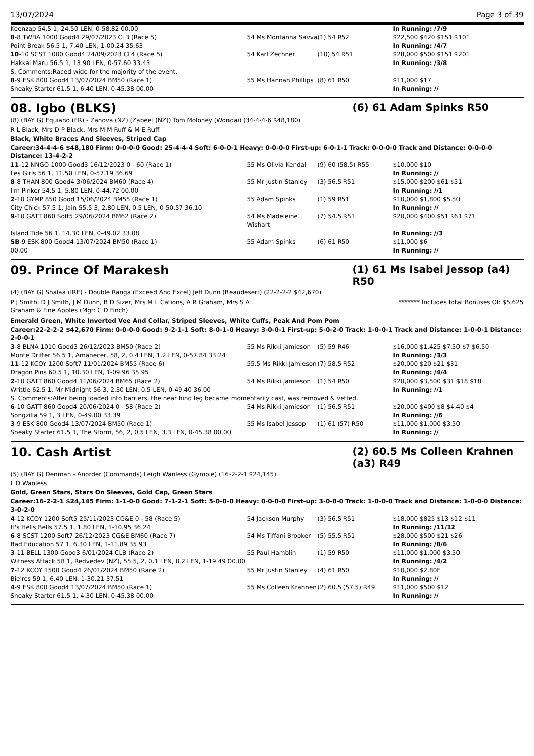13/07/2024 Page 3 of 39
| Keenzap 54.5 1, 24.50 LEN, 0-58.82 00.00 | | | In Running: /7/9 |
| 8 -8 TWBA 1000 Good4 29/07/2023 CL3 (Race 5) | 54 Ms Montanna Savva | (1) 54 R52 | $22,500 $420 $151 $101 |
| Point Break 56.5 1, 7.40 LEN, 1-00.24 35.63 | | | In Running: /4/7 |
| 10 -10 SCST 1000 Good4 24/09/2023 CL4 (Race 5) | 54 Karl Zechner | (10) 54 R51 | $28,000 $500 $151 $201 |
| Hakkai Maru 56.5 1, 13.90 LEN, 0-57.60 33.43 | | | In Running: /3/8 |
| S. Comments:Raced wide for the majority of the event. | | | |
| 8 -9 ESK 800 Good4 13/07/2024 BM50 (Race 1) | 55 Ms Hannah Phillips | (8) 61 R50 | $11,000 $17 |
| Sneaky Starter 61.5 1, 6.40 LEN, 0-45.38 00.00 | | | In Running: // |
08. Igbo (BLKS) (6) 61 Adam Spinks R50
(8) (BAY G) Equiano (FR) - Zanova (NZ) (Zabeel (NZ)) Tom Moloney (Wondai) (34-4-4-6 $48,180)
R L Black, Mrs D P Black, Mrs M M Ruff & M E Ruff
Black, White Braces And Sleeves, Striped Cap
Career:34-4-4-6 $48,180 Firm: 0-0-0-0 Good: 25-4-4-4 Soft: 6-0-0-1 Heavy: 0-0-0-0 First-up: 6-0-1-1 Track: 0-0-0-0 Track and Distance: 0-0-0-0 Distance: 13-4-2-2
| 11 -12 NNGO 1000 Good3 16/12/2023 0 - 60 (Race 1) | 55 Ms Olivia Kendal | (9) 60 (58.5) R55 | $10,000 $10 |
| Les Girls 56 1, 11.50 LEN, 0-57.19 36.69 | | | In Running: // |
| 8 -8 THAN 800 Good4 3/06/2024 BM60 (Race 4) | 55 Mr Justin Stanley | (3) 56.5 R51 | $15,000 $200 $61 $51 |
| I'm Pinker 54.5 1, 5.80 LEN, 0-44.72 00.00 | | | In Running: //1 |
| 2 -10 GYMP 850 Good 15/06/2024 BM55 (Race 1) | 55 Adam Spinks | (1) 59 R51 | $10,000 $1,800 $5.50 |
| City Chick 57.5 1, Jain 55.5 3, 2.80 LEN, 0.5 LEN, 0-50.57 36.10 | | | In Running: // |
| 9 -10 GATT 860 Soft5 29/06/2024 BM62 (Race 2) | 54 Ms Madeleine Wishart | (7) 54.5 R51 | $20,000 $400 $51 $61 $71 |
| Island Tide 56 1, 14.30 LEN, 0-49.02 33.08 | | | In Running: //3 |
| SB -9 ESK 800 Good4 13/07/2024 BM50 (Race 1) | 55 Adam Spinks | (6) 61 R50 | $11,000 $6 |
| 00.00 | | | In Running: // |
09. Prince Of Marakesh (1) 61 Ms Isabel Jessop (a4) R50
(4) (BAY G) Shalaa (IRE) - Double Ranga (Exceed And Excel) Jeff Dunn (Beaudesert) (22-2-2-2 $42,670)
P J Smith, D J Smith, J M Dunn, B D Sizer, Mrs M L Cations, A R Graham, Mrs S A Graham & Fine Apples (Mgr: C D Finch)
******* Includes total Bonuses Of: $5,625
Emerald Green, White Inverted Vee And Collar, Striped Sleeves, White Cuffs, Peak And Pom Pom
Career:22-2-2-2 $42,670 Firm: 0-0-0-0 Good: 9-2-1-1 Soft: 8-0-1-0 Heavy: 3-0-0-1 First-up: 5-0-2-0 Track: 1-0-0-1 Track and Distance: 1-0-0-1 Distance: 2-0-0-1
| 3 -8 BLNA 1010 Good3 26/12/2023 BM50 (Race 2) | 55 Ms Rikki Jamieson | (5) 59 R46 | $16,000 $1,425 $7.50 $7 $6.50 |
| Monte Drifter 56.5 1, Amanecer, 58, 2, 0.4 LEN, 1.2 LEN, 0-57.84 33.24 | | | In Running: /3/3 |
| 11 -12 KCOY 1200 Soft7 11/01/2024 BM55 (Race 6) | 55.5 Ms Rikki Jamieson | (7) 58.5 R52 | $20,000 $20 $21 $31 |
| Dragon Pins 60.5 1, 10.30 LEN, 1-09.96 35.95 | | | In Running: /4/4 |
| 2 -10 GATT 860 Good4 11/06/2024 BM65 (Race 2) | 54 Ms Rikki Jamieson | (1) 54 R50 | $20,000 $3,500 $31 $18 $18 |
| Writtle 62.5 1, Mr Midnight 56 3, 2.30 LEN, 0.5 LEN, 0-49.40 36.00 | | | In Running: //1 |
| S. Comments:After being loaded into barriers, the near hind leg became momentarily cast, was removed & vetted. | | | |
| 6 -10 GATT 860 Good4 20/06/2024 0 - 58 (Race 2) | 54 Ms Rikki Jamieson | (1) 56.5 R51 | $20,000 $400 $8 $4.40 $4 |
| Songzilla 59 1, 3 LEN, 0-49.00 33.39 | | | In Running: //6 |
| 3 -9 ESK 800 Good4 13/07/2024 BM50 (Race 1) | 55 Ms Isabel Jessop | (1) 61 (57) R50 | $11,000 $1,000 $3.50 |
| Sneaky Starter 61.5 1, The Storm, 56, 2, 0.5 LEN, 3.3 LEN, 0-45.38 00.00 | | | In Running: // |
10. Cash Artist (2) 60.5 Ms Colleen Krahnen (a3) R49
(5) (BAY G) Denman - Anorder (Commands) Leigh Wanless (Gympie) (16-2-2-1 $24,145)
L D Wanless
Gold, Green Stars, Stars On Sleeves, Gold Cap, Green Stars
Career:16-2-2-1 $24,145 Firm: 1-1-0-0 Good: 7-1-2-1 Soft: 5-0-0-0 Heavy: 0-0-0-0 First-up: 3-0-0-0 Track: 1-0-0-0 Track and Distance: 1-0-0-0 Distance: 3-0-2-0
| 4 -12 KCOY 1200 Soft5 25/11/2023 CG&E 0 - 58 (Race 5) | 54 Jackson Murphy | (3) 56.5 R51 | $18,000 $825 $13 $12 $11 |
| It's Hells Bells 57.5 1, 1.80 LEN, 1-10.95 36.24 | | | In Running: /11/12 |
| 6 -8 SCST 1200 Soft7 26/12/2023 CG&E BM60 (Race 7) | 54 Ms Tiffani Brooker | (5) 55.5 R51 | $28,000 $500 $21 $26 |
| Bad Education 57 1, 6.30 LEN, 1-11.89 35.93 | | | In Running: /8/6 |
| 3 -11 BELL 1300 Good3 6/01/2024 CLB (Race 2) | 55 Paul Hamblin | (1) 59 R50 | $11,000 $1,000 $3.50 |
| Witness Attack 58 1, Redvedev (NZ), 55.5, 2, 0.1 LEN, 0.2 LEN, 1-19.49 00.00 | | | In Running: /4/2 |
| 7 -12 KCOY 1500 Good4 26/01/2024 BM50 (Race 2) | 55 Mr Justin Stanley | (4) 61 R50 | $10,000 $2.80F |
| Bie'res 59 1, 6.40 LEN, 1-30.21 37.51 | | | In Running: // |
| 4 -9 ESK 800 Good4 13/07/2024 BM50 (Race 1) | 55 Ms Colleen Krahnen | (2) 60.5 (57.5) R49 | $11,000 $500 $12 |
| Sneaky Starter 61.5 1, 4.30 LEN, 0-45.38 00.00 | | | In Running: // |